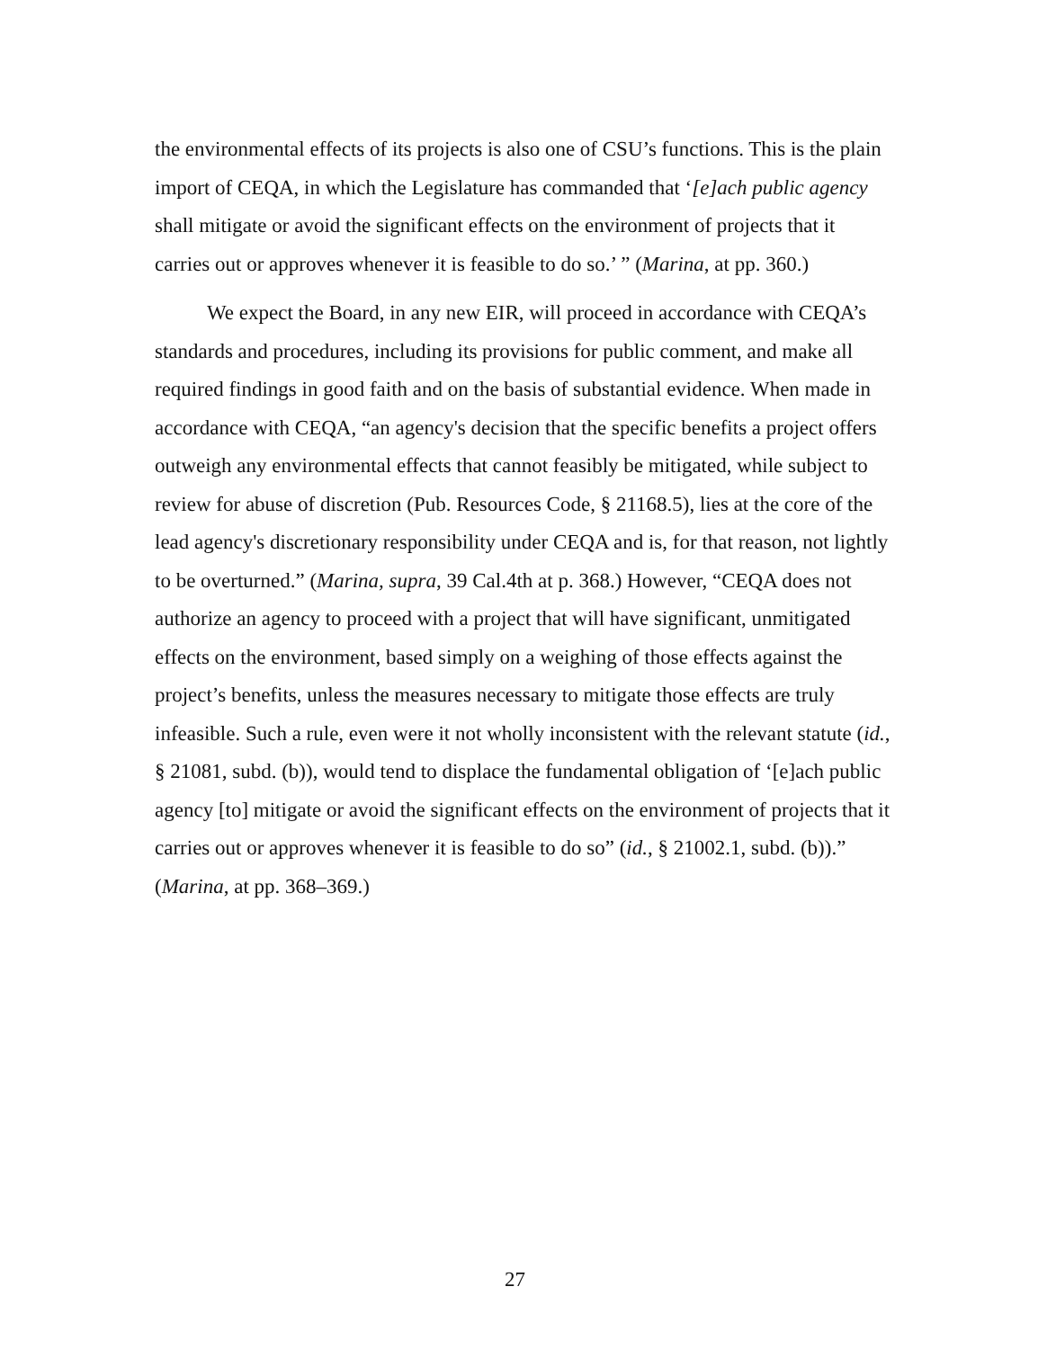the environmental effects of its projects is also one of CSU’s functions. This is the plain import of CEQA, in which the Legislature has commanded that ‘[e]ach public agency shall mitigate or avoid the significant effects on the environment of projects that it carries out or approves whenever it is feasible to do so.’ ” (Marina, at pp. 360.)
We expect the Board, in any new EIR, will proceed in accordance with CEQA’s standards and procedures, including its provisions for public comment, and make all required findings in good faith and on the basis of substantial evidence. When made in accordance with CEQA, “an agency's decision that the specific benefits a project offers outweigh any environmental effects that cannot feasibly be mitigated, while subject to review for abuse of discretion (Pub. Resources Code, § 21168.5), lies at the core of the lead agency's discretionary responsibility under CEQA and is, for that reason, not lightly to be overturned.” (Marina, supra, 39 Cal.4th at p. 368.) However, “CEQA does not authorize an agency to proceed with a project that will have significant, unmitigated effects on the environment, based simply on a weighing of those effects against the project’s benefits, unless the measures necessary to mitigate those effects are truly infeasible. Such a rule, even were it not wholly inconsistent with the relevant statute (id., § 21081, subd. (b)), would tend to displace the fundamental obligation of ‘[e]ach public agency [to] mitigate or avoid the significant effects on the environment of projects that it carries out or approves whenever it is feasible to do so” (id., § 21002.1, subd. (b)).” (Marina, at pp. 368–369.)
27